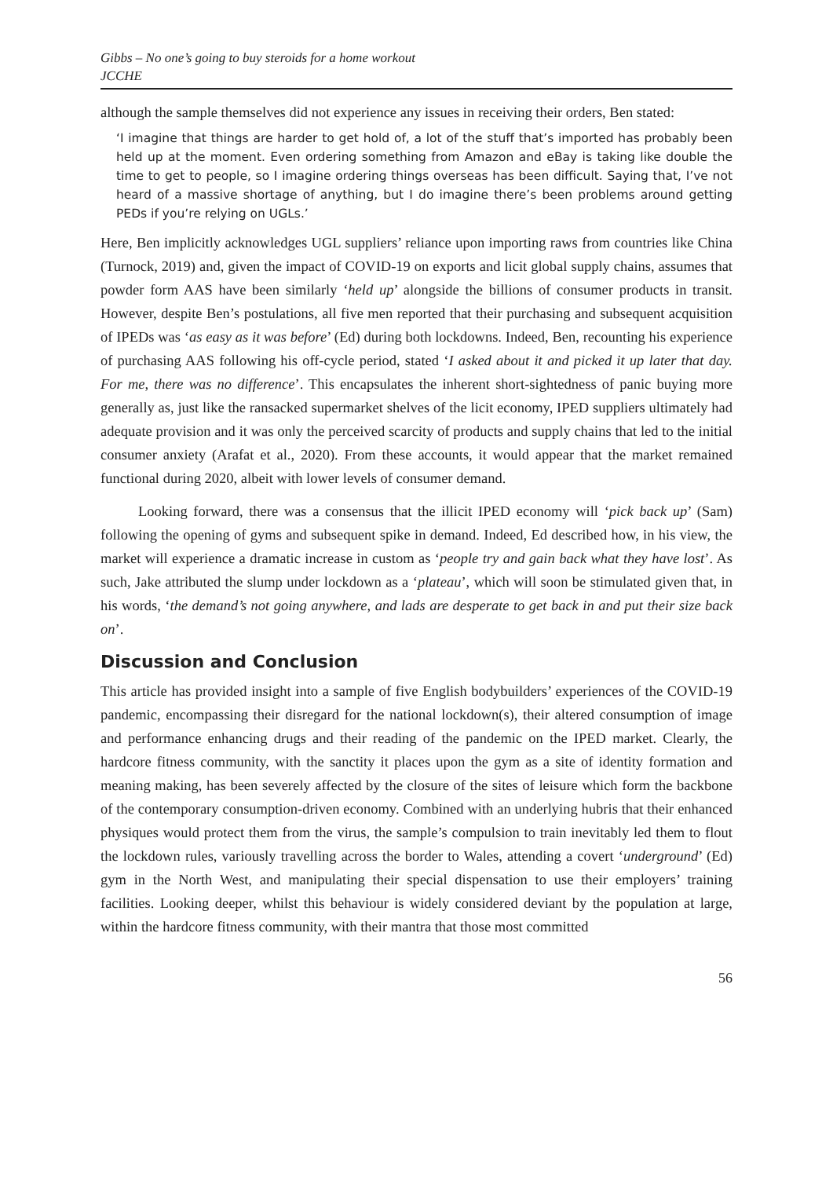Gibbs – No one’s going to buy steroids for a home workout
JCCHE
although the sample themselves did not experience any issues in receiving their orders, Ben stated:
‘I imagine that things are harder to get hold of, a lot of the stuff that’s imported has probably been held up at the moment. Even ordering something from Amazon and eBay is taking like double the time to get to people, so I imagine ordering things overseas has been difficult. Saying that, I’ve not heard of a massive shortage of anything, but I do imagine there’s been problems around getting PEDs if you’re relying on UGLs.’
Here, Ben implicitly acknowledges UGL suppliers’ reliance upon importing raws from countries like China (Turnock, 2019) and, given the impact of COVID-19 on exports and licit global supply chains, assumes that powder form AAS have been similarly ‘held up’ alongside the billions of consumer products in transit. However, despite Ben’s postulations, all five men reported that their purchasing and subsequent acquisition of IPEDs was ‘as easy as it was before’ (Ed) during both lockdowns. Indeed, Ben, recounting his experience of purchasing AAS following his off-cycle period, stated ‘I asked about it and picked it up later that day. For me, there was no difference’. This encapsulates the inherent short-sightedness of panic buying more generally as, just like the ransacked supermarket shelves of the licit economy, IPED suppliers ultimately had adequate provision and it was only the perceived scarcity of products and supply chains that led to the initial consumer anxiety (Arafat et al., 2020). From these accounts, it would appear that the market remained functional during 2020, albeit with lower levels of consumer demand.
Looking forward, there was a consensus that the illicit IPED economy will ‘pick back up’ (Sam) following the opening of gyms and subsequent spike in demand. Indeed, Ed described how, in his view, the market will experience a dramatic increase in custom as ‘people try and gain back what they have lost’. As such, Jake attributed the slump under lockdown as a ‘plateau’, which will soon be stimulated given that, in his words, ‘the demand’s not going anywhere, and lads are desperate to get back in and put their size back on’.
Discussion and Conclusion
This article has provided insight into a sample of five English bodybuilders’ experiences of the COVID-19 pandemic, encompassing their disregard for the national lockdown(s), their altered consumption of image and performance enhancing drugs and their reading of the pandemic on the IPED market. Clearly, the hardcore fitness community, with the sanctity it places upon the gym as a site of identity formation and meaning making, has been severely affected by the closure of the sites of leisure which form the backbone of the contemporary consumption-driven economy. Combined with an underlying hubris that their enhanced physiques would protect them from the virus, the sample’s compulsion to train inevitably led them to flout the lockdown rules, variously travelling across the border to Wales, attending a covert ‘underground’ (Ed) gym in the North West, and manipulating their special dispensation to use their employers’ training facilities. Looking deeper, whilst this behaviour is widely considered deviant by the population at large, within the hardcore fitness community, with their mantra that those most committed
56